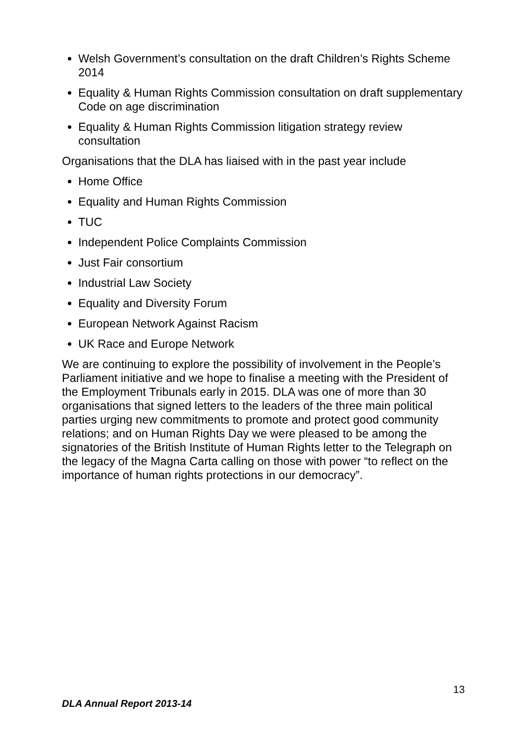Welsh Government’s consultation on the draft Children’s Rights Scheme 2014
Equality & Human Rights Commission consultation on draft supplementary Code on age discrimination
Equality & Human Rights Commission litigation strategy review consultation
Organisations that the DLA has liaised with in the past year include
Home Office
Equality and Human Rights Commission
TUC
Independent Police Complaints Commission
Just Fair consortium
Industrial Law Society
Equality and Diversity Forum
European Network Against Racism
UK Race and Europe Network
We are continuing to explore the possibility of involvement in the People’s Parliament initiative and we hope to finalise a meeting with the President of the Employment Tribunals early in 2015. DLA was one of more than 30 organisations that signed letters to the leaders of the three main political parties urging new commitments to promote and protect good community relations; and on Human Rights Day we were pleased to be among the signatories of the British Institute of Human Rights letter to the Telegraph on the legacy of the Magna Carta calling on those with power “to reflect on the importance of human rights protections in our democracy”.
13
DLA Annual Report 2013-14